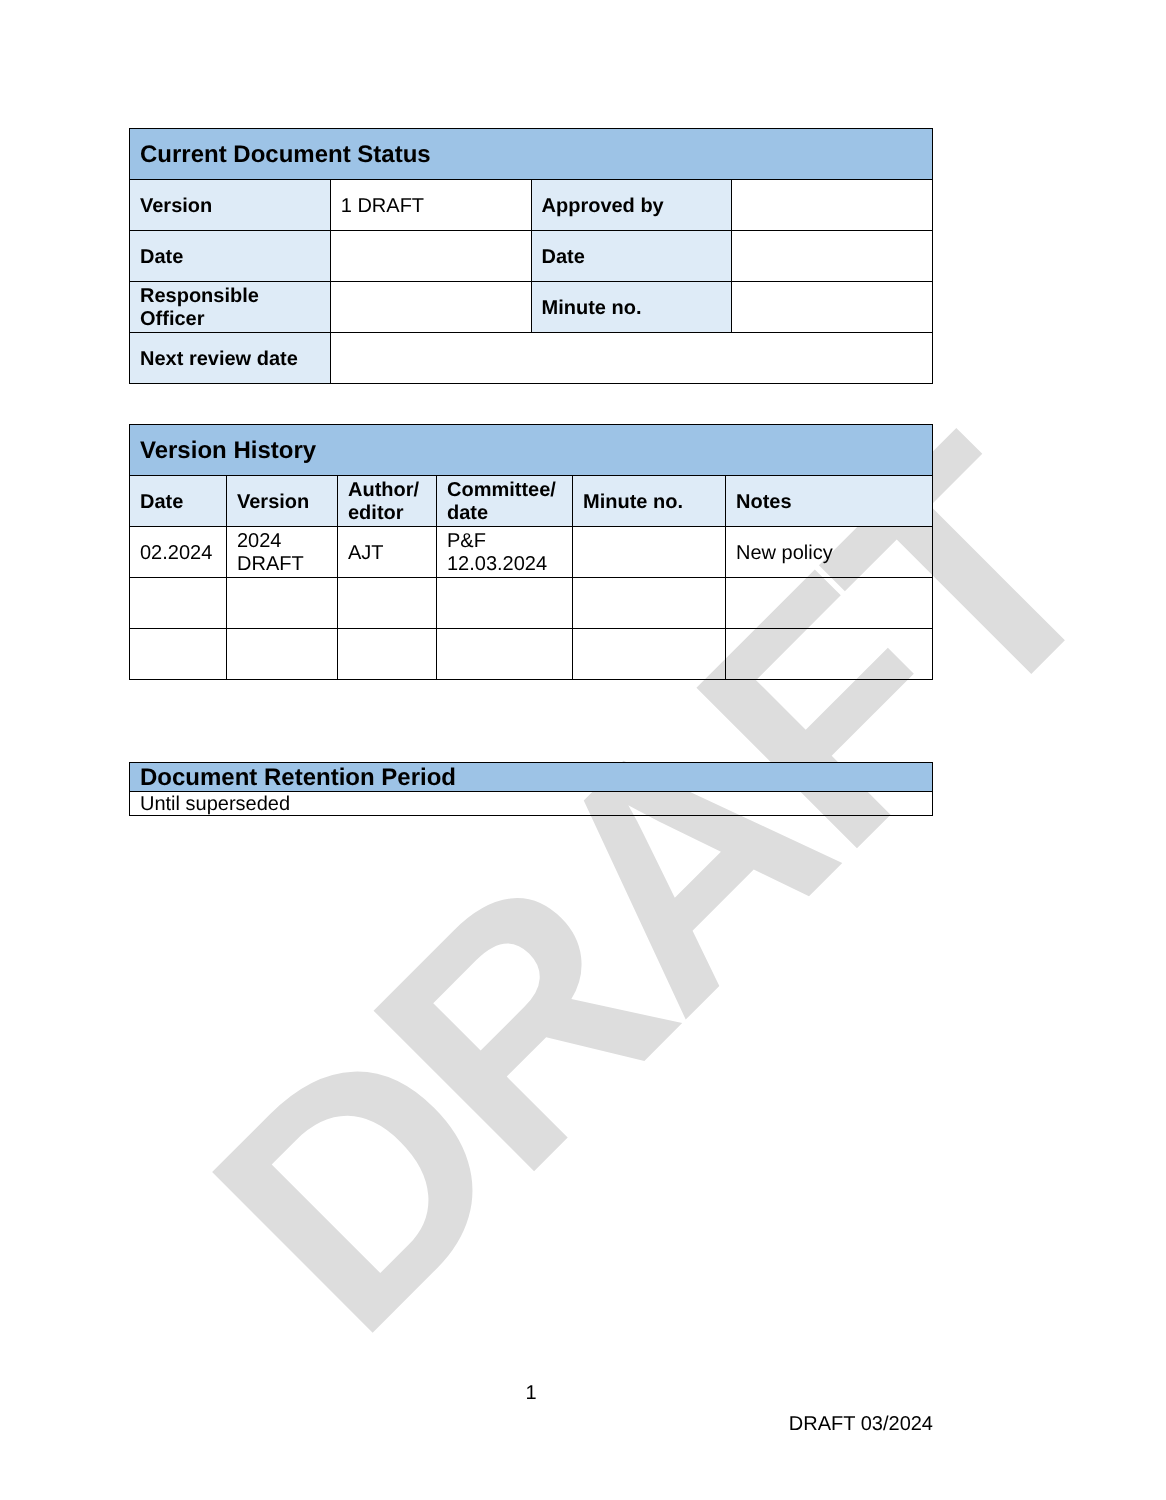DRAFT
| Current Document Status | | | |
| --- | --- | --- | --- |
| Version | 1 DRAFT | Approved by | |
| Date | | Date | |
| Responsible Officer | | Minute no. | |
| Next review date | | | |
| Version History | | | | | |
| --- | --- | --- | --- | --- | --- |
| Date | Version | Author/ editor | Committee/ date | Minute no. | Notes |
| 02.2024 | 2024 DRAFT | AJT | P&F 12.03.2024 | | New policy |
| Document Retention Period |
| --- |
| Until superseded |
1
DRAFT 03/2024